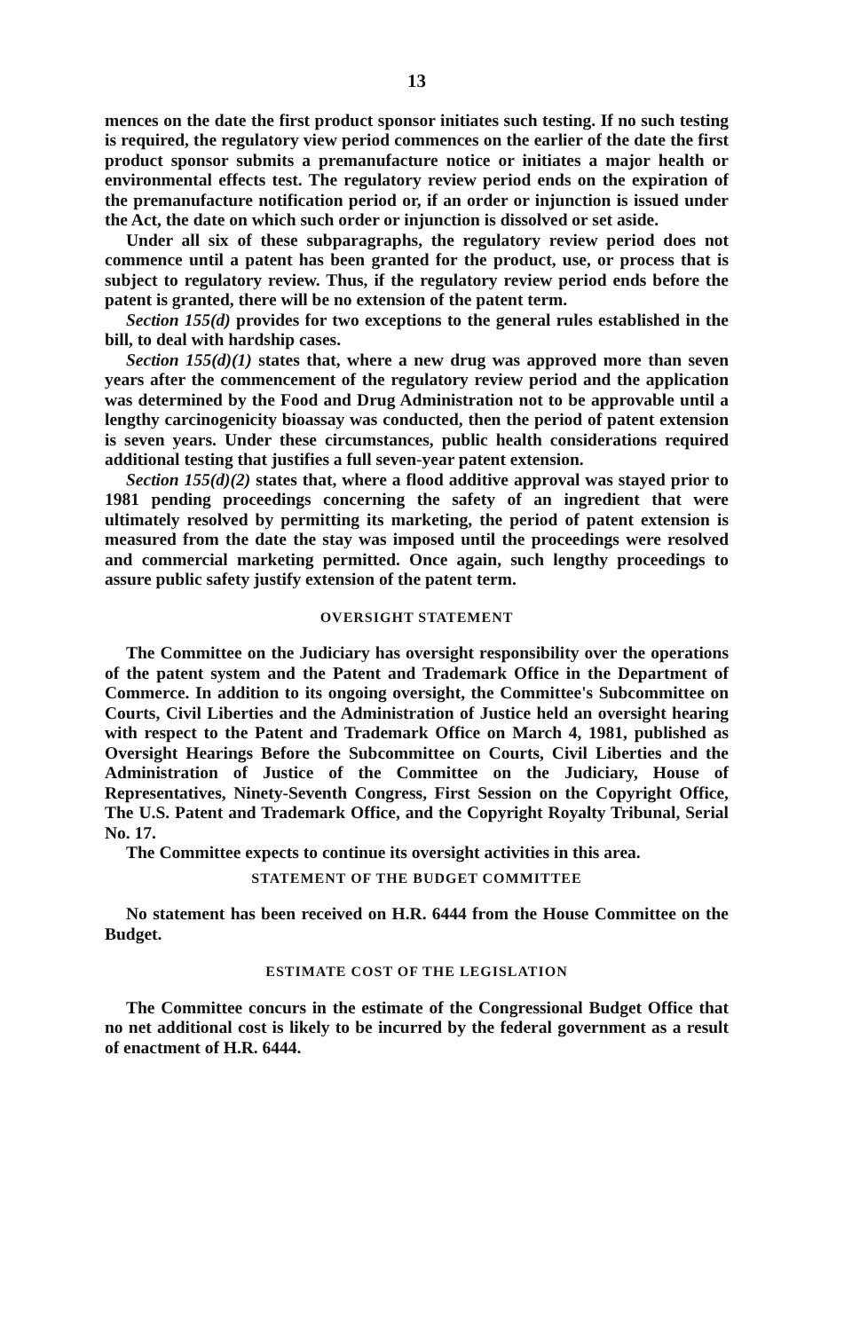13
mences on the date the first product sponsor initiates such testing. If no such testing is required, the regulatory view period commences on the earlier of the date the first product sponsor submits a premanufacture notice or initiates a major health or environmental effects test. The regulatory review period ends on the expiration of the premanufacture notification period or, if an order or injunction is issued under the Act, the date on which such order or injunction is dissolved or set aside.
Under all six of these subparagraphs, the regulatory review period does not commence until a patent has been granted for the product, use, or process that is subject to regulatory review. Thus, if the regulatory review period ends before the patent is granted, there will be no extension of the patent term.
Section 155(d) provides for two exceptions to the general rules established in the bill, to deal with hardship cases.
Section 155(d)(1) states that, where a new drug was approved more than seven years after the commencement of the regulatory review period and the application was determined by the Food and Drug Administration not to be approvable until a lengthy carcinogenicity bioassay was conducted, then the period of patent extension is seven years. Under these circumstances, public health considerations required additional testing that justifies a full seven-year patent extension.
Section 155(d)(2) states that, where a flood additive approval was stayed prior to 1981 pending proceedings concerning the safety of an ingredient that were ultimately resolved by permitting its marketing, the period of patent extension is measured from the date the stay was imposed until the proceedings were resolved and commercial marketing permitted. Once again, such lengthy proceedings to assure public safety justify extension of the patent term.
OVERSIGHT STATEMENT
The Committee on the Judiciary has oversight responsibility over the operations of the patent system and the Patent and Trademark Office in the Department of Commerce. In addition to its ongoing oversight, the Committee's Subcommittee on Courts, Civil Liberties and the Administration of Justice held an oversight hearing with respect to the Patent and Trademark Office on March 4, 1981, published as Oversight Hearings Before the Subcommittee on Courts, Civil Liberties and the Administration of Justice of the Committee on the Judiciary, House of Representatives, Ninety-Seventh Congress, First Session on the Copyright Office, The U.S. Patent and Trademark Office, and the Copyright Royalty Tribunal, Serial No. 17.
The Committee expects to continue its oversight activities in this area.
STATEMENT OF THE BUDGET COMMITTEE
No statement has been received on H.R. 6444 from the House Committee on the Budget.
ESTIMATE COST OF THE LEGISLATION
The Committee concurs in the estimate of the Congressional Budget Office that no net additional cost is likely to be incurred by the federal government as a result of enactment of H.R. 6444.